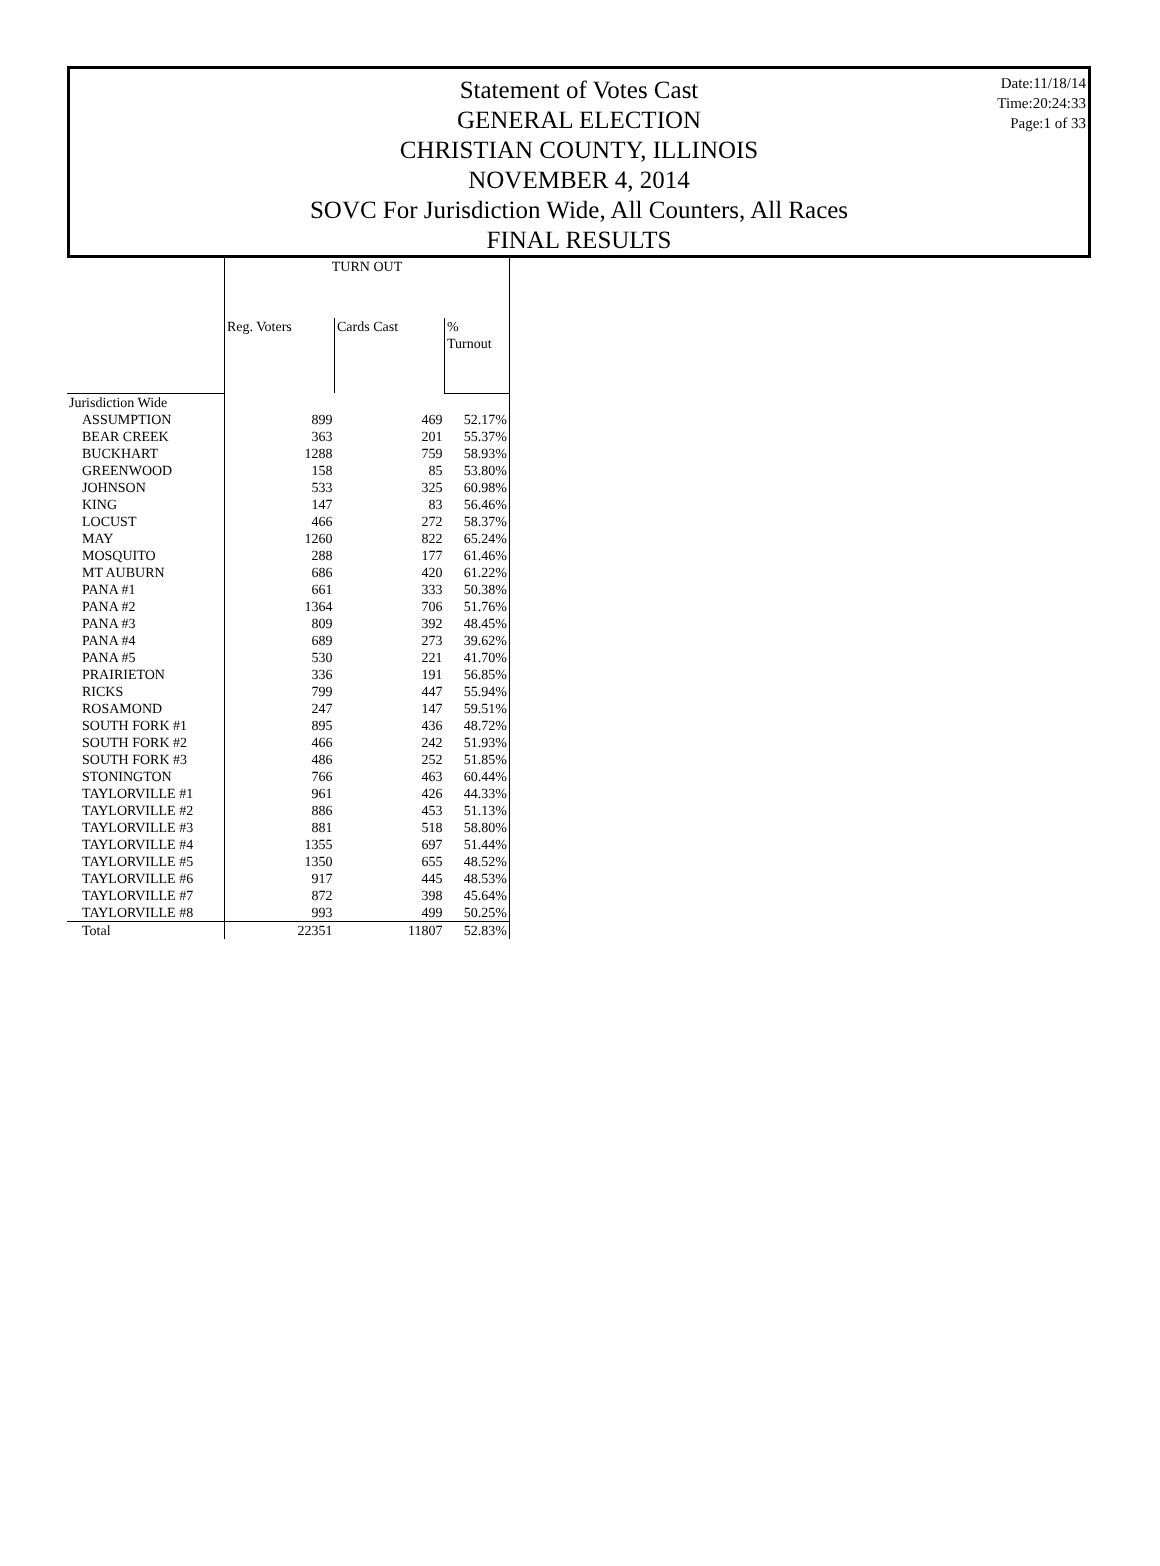Statement of Votes Cast
GENERAL ELECTION
CHRISTIAN COUNTY, ILLINOIS
NOVEMBER 4, 2014
SOVC For Jurisdiction Wide, All Counters, All Races
FINAL RESULTS
Date:11/18/14
Time:20:24:33
Page:1 of 33
| | TURN OUT | | |
| --- | --- | --- | --- |
| | Reg. Voters | Cards Cast | % Turnout |
| Jurisdiction Wide | | | |
| ASSUMPTION | 899 | 469 | 52.17% |
| BEAR CREEK | 363 | 201 | 55.37% |
| BUCKHART | 1288 | 759 | 58.93% |
| GREENWOOD | 158 | 85 | 53.80% |
| JOHNSON | 533 | 325 | 60.98% |
| KING | 147 | 83 | 56.46% |
| LOCUST | 466 | 272 | 58.37% |
| MAY | 1260 | 822 | 65.24% |
| MOSQUITO | 288 | 177 | 61.46% |
| MT AUBURN | 686 | 420 | 61.22% |
| PANA #1 | 661 | 333 | 50.38% |
| PANA #2 | 1364 | 706 | 51.76% |
| PANA #3 | 809 | 392 | 48.45% |
| PANA #4 | 689 | 273 | 39.62% |
| PANA #5 | 530 | 221 | 41.70% |
| PRAIRIETON | 336 | 191 | 56.85% |
| RICKS | 799 | 447 | 55.94% |
| ROSAMOND | 247 | 147 | 59.51% |
| SOUTH FORK #1 | 895 | 436 | 48.72% |
| SOUTH FORK #2 | 466 | 242 | 51.93% |
| SOUTH FORK #3 | 486 | 252 | 51.85% |
| STONINGTON | 766 | 463 | 60.44% |
| TAYLORVILLE #1 | 961 | 426 | 44.33% |
| TAYLORVILLE #2 | 886 | 453 | 51.13% |
| TAYLORVILLE #3 | 881 | 518 | 58.80% |
| TAYLORVILLE #4 | 1355 | 697 | 51.44% |
| TAYLORVILLE #5 | 1350 | 655 | 48.52% |
| TAYLORVILLE #6 | 917 | 445 | 48.53% |
| TAYLORVILLE #7 | 872 | 398 | 45.64% |
| TAYLORVILLE #8 | 993 | 499 | 50.25% |
| Total | 22351 | 11807 | 52.83% |